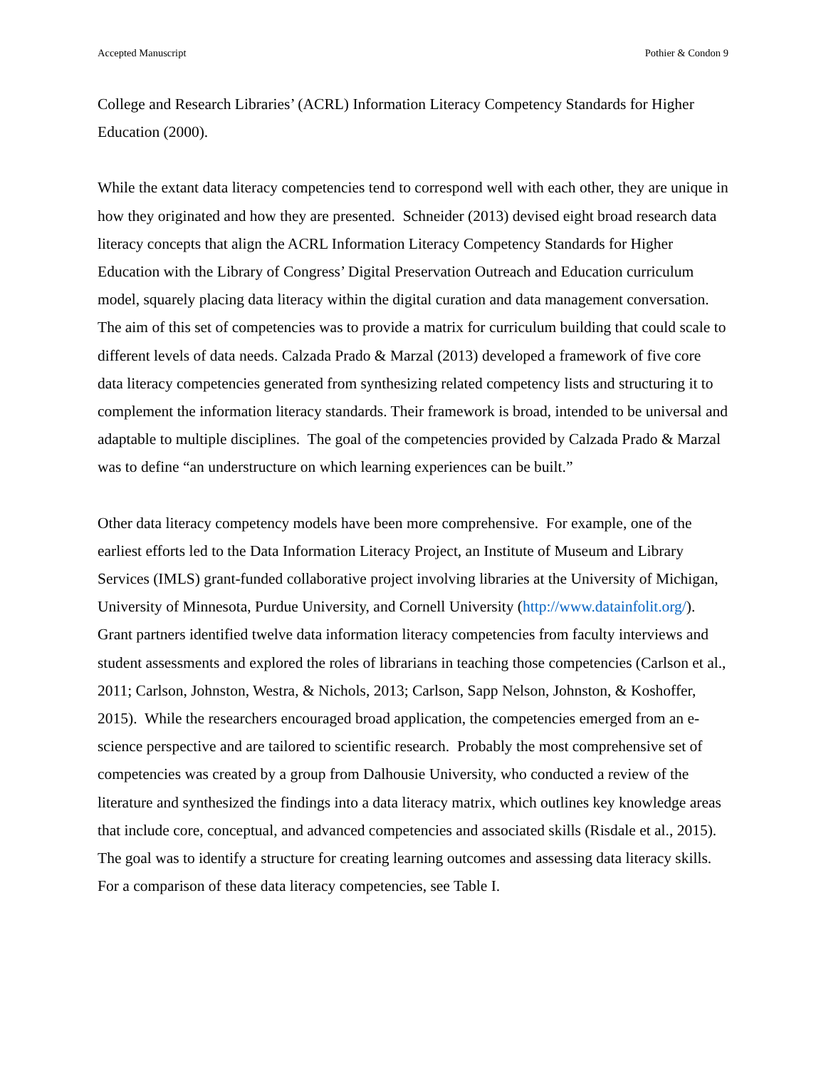Accepted Manuscript Pothier & Condon 9
College and Research Libraries’ (ACRL) Information Literacy Competency Standards for Higher Education (2000).
While the extant data literacy competencies tend to correspond well with each other, they are unique in how they originated and how they are presented. Schneider (2013) devised eight broad research data literacy concepts that align the ACRL Information Literacy Competency Standards for Higher Education with the Library of Congress’ Digital Preservation Outreach and Education curriculum model, squarely placing data literacy within the digital curation and data management conversation. The aim of this set of competencies was to provide a matrix for curriculum building that could scale to different levels of data needs. Calzada Prado & Marzal (2013) developed a framework of five core data literacy competencies generated from synthesizing related competency lists and structuring it to complement the information literacy standards. Their framework is broad, intended to be universal and adaptable to multiple disciplines. The goal of the competencies provided by Calzada Prado & Marzal was to define “an understructure on which learning experiences can be built.”
Other data literacy competency models have been more comprehensive. For example, one of the earliest efforts led to the Data Information Literacy Project, an Institute of Museum and Library Services (IMLS) grant-funded collaborative project involving libraries at the University of Michigan, University of Minnesota, Purdue University, and Cornell University (http://www.datainfolit.org/). Grant partners identified twelve data information literacy competencies from faculty interviews and student assessments and explored the roles of librarians in teaching those competencies (Carlson et al., 2011; Carlson, Johnston, Westra, & Nichols, 2013; Carlson, Sapp Nelson, Johnston, & Koshoffer, 2015). While the researchers encouraged broad application, the competencies emerged from an e-science perspective and are tailored to scientific research. Probably the most comprehensive set of competencies was created by a group from Dalhousie University, who conducted a review of the literature and synthesized the findings into a data literacy matrix, which outlines key knowledge areas that include core, conceptual, and advanced competencies and associated skills (Risdale et al., 2015). The goal was to identify a structure for creating learning outcomes and assessing data literacy skills. For a comparison of these data literacy competencies, see Table I.